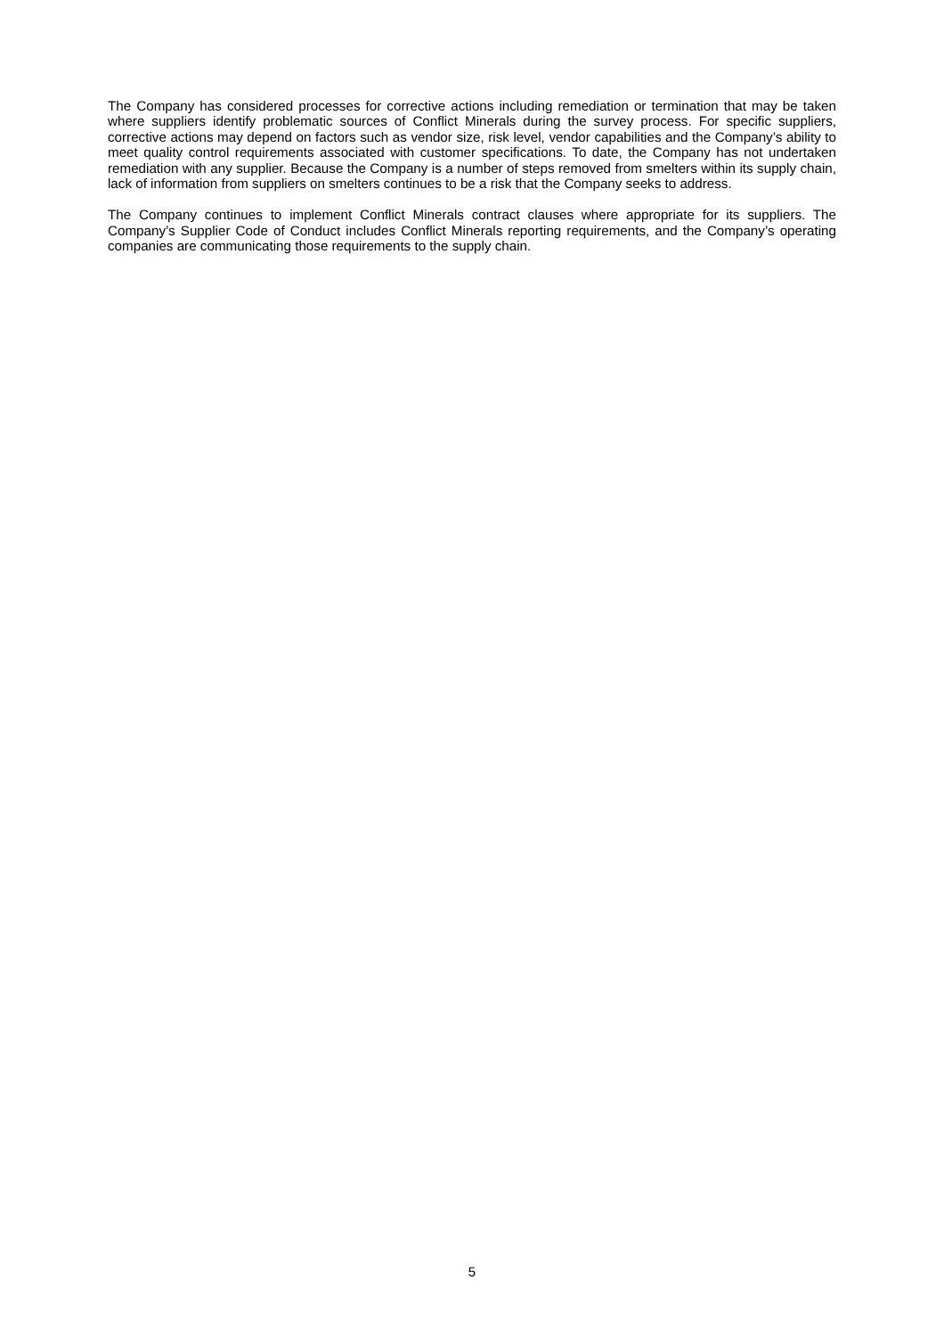The Company has considered processes for corrective actions including remediation or termination that may be taken where suppliers identify problematic sources of Conflict Minerals during the survey process. For specific suppliers, corrective actions may depend on factors such as vendor size, risk level, vendor capabilities and the Company’s ability to meet quality control requirements associated with customer specifications. To date, the Company has not undertaken remediation with any supplier. Because the Company is a number of steps removed from smelters within its supply chain, lack of information from suppliers on smelters continues to be a risk that the Company seeks to address.
The Company continues to implement Conflict Minerals contract clauses where appropriate for its suppliers. The Company’s Supplier Code of Conduct includes Conflict Minerals reporting requirements, and the Company’s operating companies are communicating those requirements to the supply chain.
5